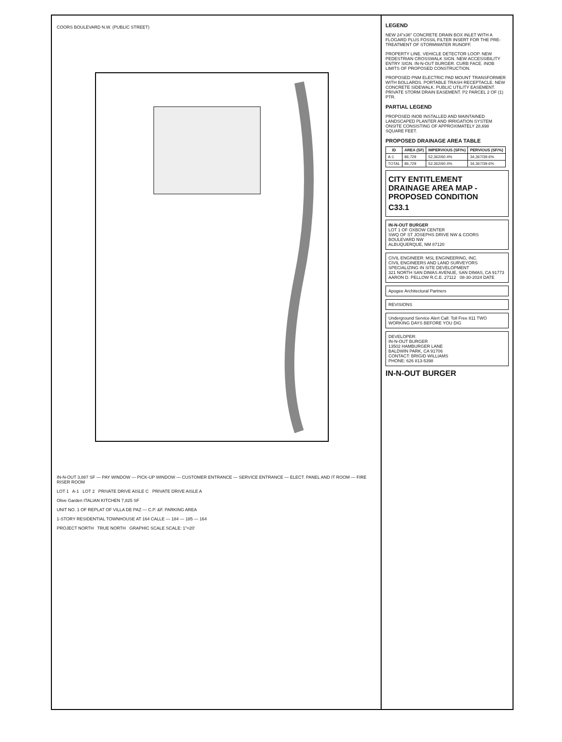COORS BOULEVARD N.W. (PUBLIC STREET)
IN-N-OUT 3,887 SF — PAY WINDOW — PICK-UP WINDOW — CUSTOMER ENTRANCE — SERVICE ENTRANCE — ELECT. PANEL AND IT ROOM — FIRE RISER ROOM
LOT 1 A-1 LOT 2 PRIVATE DRIVE AISLE C PRIVATE DRIVE AISLE A
Olive Garden ITALIAN KITCHEN 7,825 SF
UNIT NO. 1 OF REPLAT OF VILLA DE PAZ — C.P. &F. PARKING AREA
1-STORY RESIDENTIAL TOWNHOUSE AT 164 CALLE — 184 — 185 — 164
PROJECT NORTH TRUE NORTH GRAPHIC SCALE SCALE: 1"=20'
LEGEND
NEW 24"x36" CONCRETE DRAIN BOX INLET WITH A FLOGARD PLUS FOSSIL FILTER INSERT FOR THE PRE-TREATMENT OF STORMWATER RUNOFF.
PROPERTY LINE. VEHICLE DETECTOR LOOP. NEW PEDESTRIAN CROSSWALK SIGN. NEW ACCESSIBILITY ENTRY SIGN. IN-N-OUT BURGER. CURB FACE. INOB LIMITS OF PROPOSED CONSTRUCTION.
PROPOSED PNM ELECTRIC PAD MOUNT TRANSFORMER WITH BOLLARDS. PORTABLE TRASH RECEPTACLE. NEW CONCRETE SIDEWALK. PUBLIC UTILITY EASEMENT. PRIVATE STORM DRAIN EASEMENT. P2 PARCEL 2 OF (1) PTR.
PARTIAL LEGEND
PROPOSED INOB INSTALLED AND MAINTAINED LANDSCAPED PLANTER AND IRRIGATION SYSTEM ONSITE CONSISTING OF APPROXIMATELY 28,698 SQUARE FEET.
PROPOSED DRAINAGE AREA TABLE
| ID | AREA (SF) | IMPERVIOUS (SF/%) | PERVIOUS (SF/%) |
| --- | --- | --- | --- |
| A-1 | 86,729 | 52,362/60.4% | 34,367/39.6% |
| TOTAL | 86,729 | 52,362/60.4% | 34,367/39.6% |
CITY ENTITLEMENT DRAINAGE AREA MAP - PROPOSED CONDITION
C33.1
IN-N-OUT BURGER
LOT 1 OF OXBOW CENTER
SWQ OF ST JOSEPHS DRIVE NW & COORS BOULEVARD NW
ALBUQUERQUE, NM 87120
CIVIL ENGINEER: MSL ENGINEERING, INC.
CIVIL ENGINEERS AND LAND SURVEYORS SPECIALIZING IN SITE DEVELOPMENT
321 NORTH SAN DIMAS AVENUE, SAN DIMAS, CA 91773
AARON D. PELLOW R.C.E. 27112 08-30-2024 DATE
Apogee Architectural Partners
REVISIONS
Underground Service Alert Call: Toll Free 811 TWO WORKING DAYS BEFORE YOU DIG
DEVELOPER:
IN-N-OUT BURGER
13502 HAMBURGER LANE
BALDWIN PARK, CA 91706
CONTACT: BRIGID WILLIAMS
PHONE: 626 813-5398
IN-N-OUT BURGER